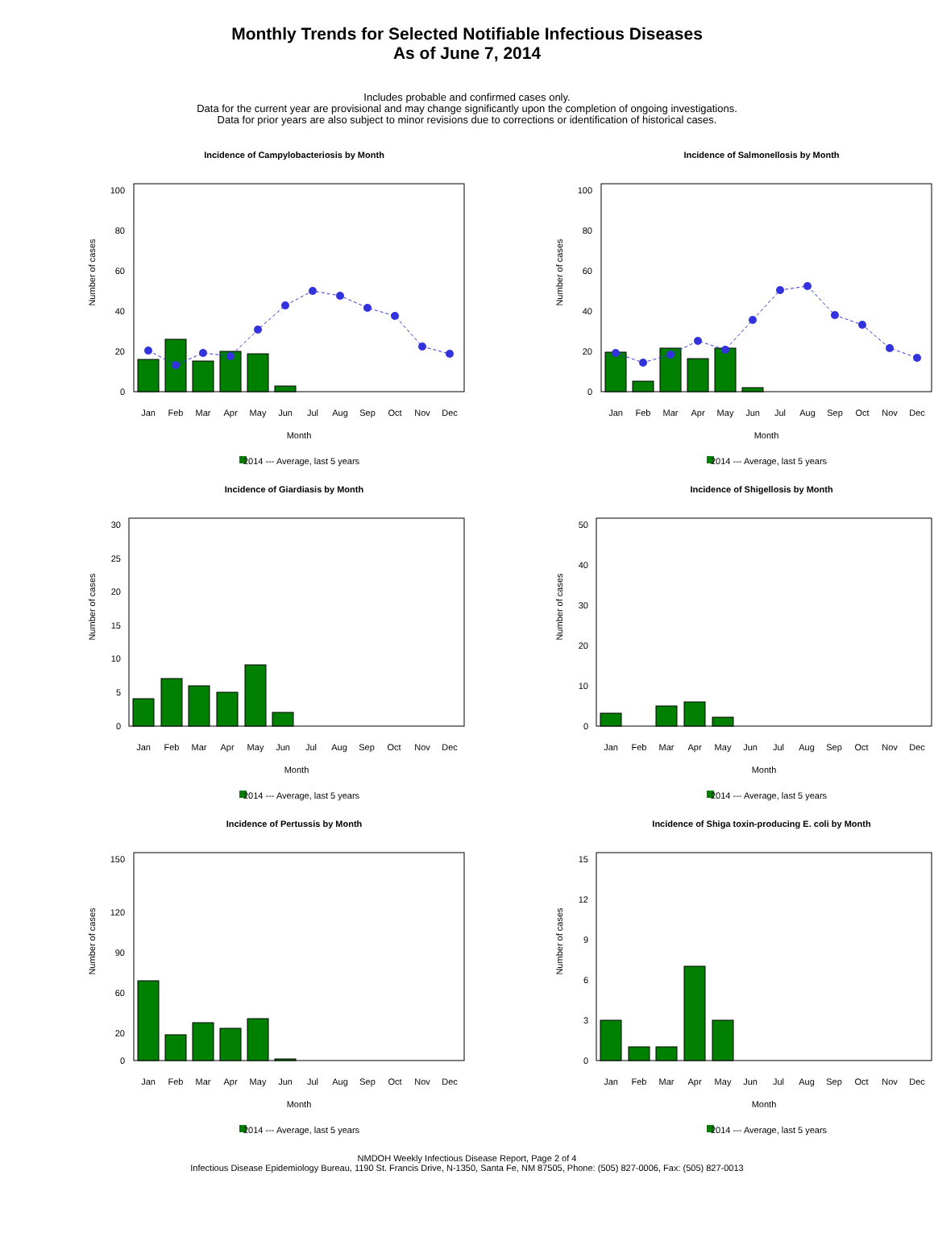Monthly Trends for Selected Notifiable Infectious Diseases
As of June 7, 2014
Includes probable and confirmed cases only.
Data for the current year are provisional and may change significantly upon the completion of ongoing investigations.
Data for prior years are also subject to minor revisions due to corrections or identification of historical cases.
Incidence of Campylobacteriosis by Month
Number of cases
100
80
60
40
20
0
Jan
Feb
Mar
Apr
May
Jun
Jul
Aug
Sep
Oct
Nov
Dec
Month
2014 --- Average, last 5 years
Incidence of Salmonellosis by Month
Number of cases
100
80
60
40
20
0
Jan
Feb
Mar
Apr
May
Jun
Jul
Aug
Sep
Oct
Nov
Dec
Month
2014 --- Average, last 5 years
Incidence of Giardiasis by Month
Number of cases
30
25
20
15
10
5
0
Jan
Feb
Mar
Apr
May
Jun
Jul
Aug
Sep
Oct
Nov
Dec
Month
2014 --- Average, last 5 years
Incidence of Shigellosis by Month
Number of cases
50
40
30
20
10
0
Jan
Feb
Mar
Apr
May
Jun
Jul
Aug
Sep
Oct
Nov
Dec
Month
2014 --- Average, last 5 years
Incidence of Pertussis by Month
Number of cases
150
120
90
60
20
0
Jan
Feb
Mar
Apr
May
Jun
Jul
Aug
Sep
Oct
Nov
Dec
Month
2014 --- Average, last 5 years
Incidence of Shiga toxin-producing E. coli by Month
Number of cases
15
12
9
6
3
0
Jan
Feb
Mar
Apr
May
Jun
Jul
Aug
Sep
Oct
Nov
Dec
Month
2014 --- Average, last 5 years
NMDOH Weekly Infectious Disease Report, Page 2 of 4
Infectious Disease Epidemiology Bureau, 1190 St. Francis Drive, N-1350, Santa Fe, NM 87505, Phone: (505) 827-0006, Fax: (505) 827-0013